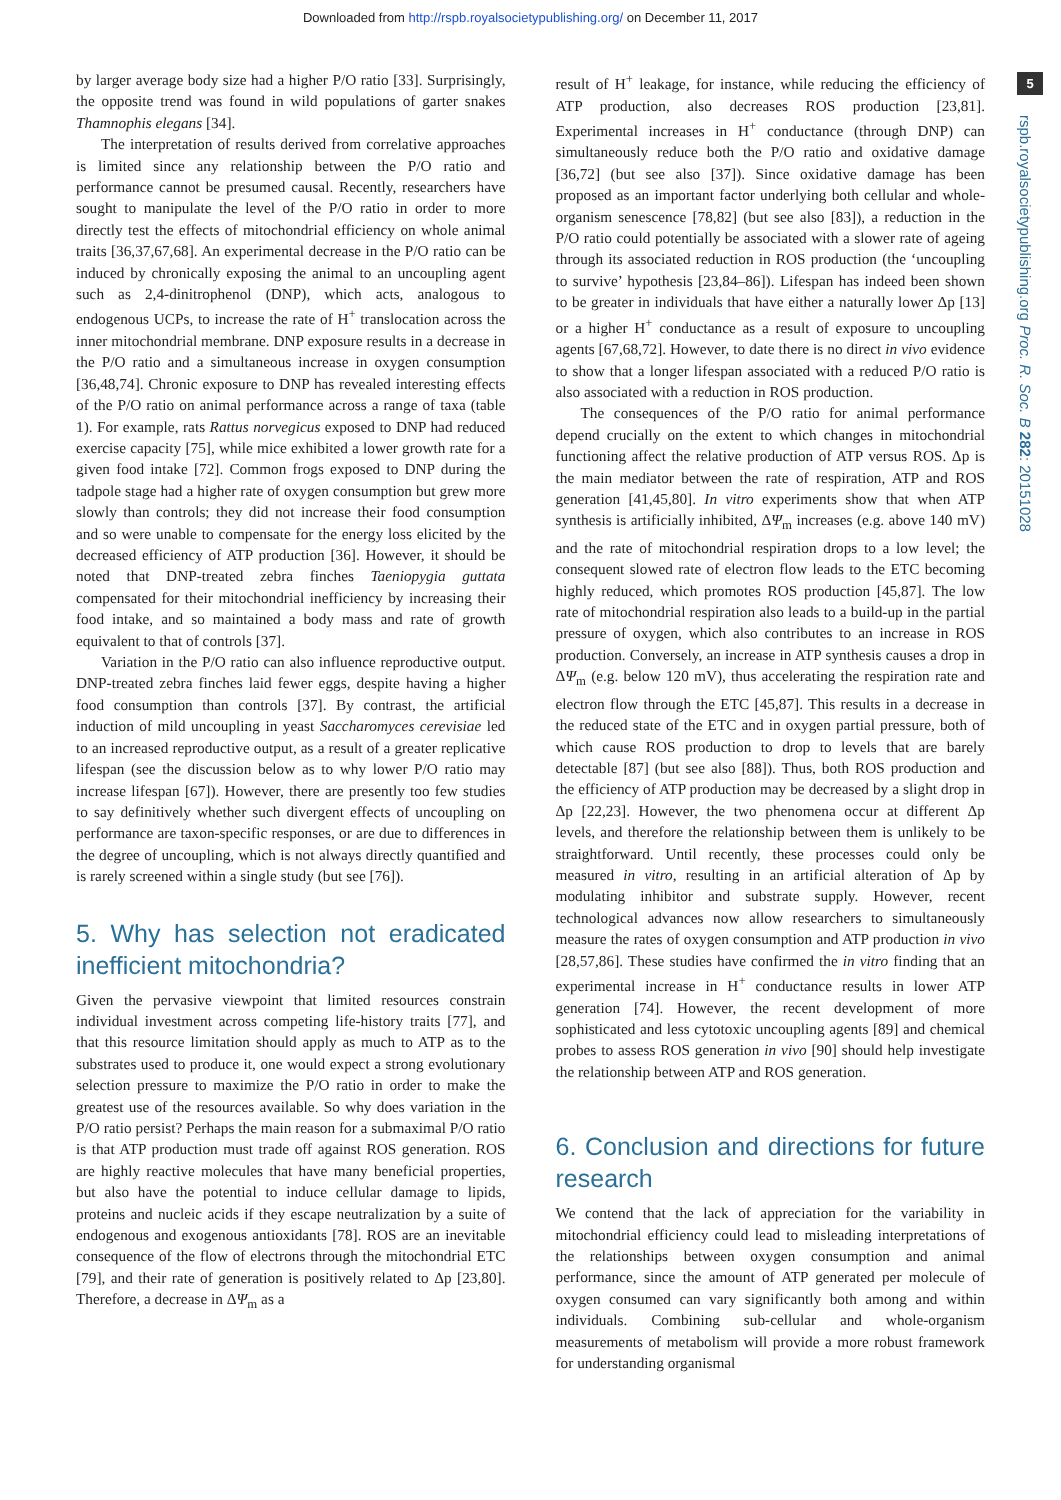Downloaded from http://rspb.royalsocietypublishing.org/ on December 11, 2017
5
rspb.royalsocietypublishing.org Proc. R. Soc. B 282: 20151028
by larger average body size had a higher P/O ratio [33]. Surprisingly, the opposite trend was found in wild populations of garter snakes Thamnophis elegans [34].
The interpretation of results derived from correlative approaches is limited since any relationship between the P/O ratio and performance cannot be presumed causal. Recently, researchers have sought to manipulate the level of the P/O ratio in order to more directly test the effects of mitochondrial efficiency on whole animal traits [36,37,67,68]. An experimental decrease in the P/O ratio can be induced by chronically exposing the animal to an uncoupling agent such as 2,4-dinitrophenol (DNP), which acts, analogous to endogenous UCPs, to increase the rate of H<sup>+</sup> translocation across the inner mitochondrial membrane. DNP exposure results in a decrease in the P/O ratio and a simultaneous increase in oxygen consumption [36,48,74]. Chronic exposure to DNP has revealed interesting effects of the P/O ratio on animal performance across a range of taxa (table 1). For example, rats Rattus norvegicus exposed to DNP had reduced exercise capacity [75], while mice exhibited a lower growth rate for a given food intake [72]. Common frogs exposed to DNP during the tadpole stage had a higher rate of oxygen consumption but grew more slowly than controls; they did not increase their food consumption and so were unable to compensate for the energy loss elicited by the decreased efficiency of ATP production [36]. However, it should be noted that DNP-treated zebra finches Taeniopygia guttata compensated for their mitochondrial inefficiency by increasing their food intake, and so maintained a body mass and rate of growth equivalent to that of controls [37].
Variation in the P/O ratio can also influence reproductive output. DNP-treated zebra finches laid fewer eggs, despite having a higher food consumption than controls [37]. By contrast, the artificial induction of mild uncoupling in yeast Saccharomyces cerevisiae led to an increased reproductive output, as a result of a greater replicative lifespan (see the discussion below as to why lower P/O ratio may increase lifespan [67]). However, there are presently too few studies to say definitively whether such divergent effects of uncoupling on performance are taxon-specific responses, or are due to differences in the degree of uncoupling, which is not always directly quantified and is rarely screened within a single study (but see [76]).
5. Why has selection not eradicated inefficient mitochondria?
Given the pervasive viewpoint that limited resources constrain individual investment across competing life-history traits [77], and that this resource limitation should apply as much to ATP as to the substrates used to produce it, one would expect a strong evolutionary selection pressure to maximize the P/O ratio in order to make the greatest use of the resources available. So why does variation in the P/O ratio persist? Perhaps the main reason for a submaximal P/O ratio is that ATP production must trade off against ROS generation. ROS are highly reactive molecules that have many beneficial properties, but also have the potential to induce cellular damage to lipids, proteins and nucleic acids if they escape neutralization by a suite of endogenous and exogenous antioxidants [78]. ROS are an inevitable consequence of the flow of electrons through the mitochondrial ETC [79], and their rate of generation is positively related to Δp [23,80]. Therefore, a decrease in ΔΨ<sub>m</sub> as a
result of H<sup>+</sup> leakage, for instance, while reducing the efficiency of ATP production, also decreases ROS production [23,81]. Experimental increases in H<sup>+</sup> conductance (through DNP) can simultaneously reduce both the P/O ratio and oxidative damage [36,72] (but see also [37]). Since oxidative damage has been proposed as an important factor underlying both cellular and whole-organism senescence [78,82] (but see also [83]), a reduction in the P/O ratio could potentially be associated with a slower rate of ageing through its associated reduction in ROS production (the ‘uncoupling to survive’ hypothesis [23,84–86]). Lifespan has indeed been shown to be greater in individuals that have either a naturally lower Δp [13] or a higher H<sup>+</sup> conductance as a result of exposure to uncoupling agents [67,68,72]. However, to date there is no direct in vivo evidence to show that a longer lifespan associated with a reduced P/O ratio is also associated with a reduction in ROS production.
The consequences of the P/O ratio for animal performance depend crucially on the extent to which changes in mitochondrial functioning affect the relative production of ATP versus ROS. Δp is the main mediator between the rate of respiration, ATP and ROS generation [41,45,80]. In vitro experiments show that when ATP synthesis is artificially inhibited, ΔΨ<sub>m</sub> increases (e.g. above 140 mV) and the rate of mitochondrial respiration drops to a low level; the consequent slowed rate of electron flow leads to the ETC becoming highly reduced, which promotes ROS production [45,87]. The low rate of mitochondrial respiration also leads to a build-up in the partial pressure of oxygen, which also contributes to an increase in ROS production. Conversely, an increase in ATP synthesis causes a drop in ΔΨ<sub>m</sub> (e.g. below 120 mV), thus accelerating the respiration rate and electron flow through the ETC [45,87]. This results in a decrease in the reduced state of the ETC and in oxygen partial pressure, both of which cause ROS production to drop to levels that are barely detectable [87] (but see also [88]). Thus, both ROS production and the efficiency of ATP production may be decreased by a slight drop in Δp [22,23]. However, the two phenomena occur at different Δp levels, and therefore the relationship between them is unlikely to be straightforward. Until recently, these processes could only be measured in vitro, resulting in an artificial alteration of Δp by modulating inhibitor and substrate supply. However, recent technological advances now allow researchers to simultaneously measure the rates of oxygen consumption and ATP production in vivo [28,57,86]. These studies have confirmed the in vitro finding that an experimental increase in H<sup>+</sup> conductance results in lower ATP generation [74]. However, the recent development of more sophisticated and less cytotoxic uncoupling agents [89] and chemical probes to assess ROS generation in vivo [90] should help investigate the relationship between ATP and ROS generation.
6. Conclusion and directions for future research
We contend that the lack of appreciation for the variability in mitochondrial efficiency could lead to misleading interpretations of the relationships between oxygen consumption and animal performance, since the amount of ATP generated per molecule of oxygen consumed can vary significantly both among and within individuals. Combining sub-cellular and whole-organism measurements of metabolism will provide a more robust framework for understanding organismal